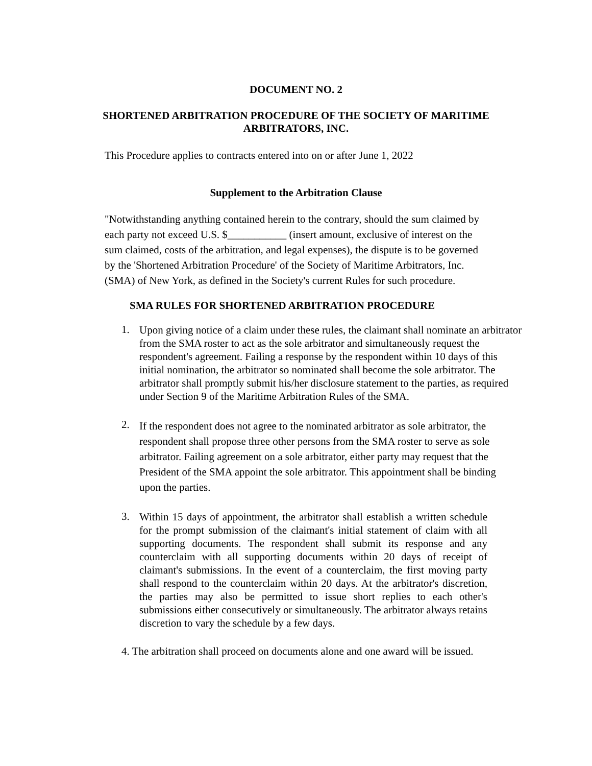DOCUMENT NO. 2
SHORTENED ARBITRATION PROCEDURE OF THE SOCIETY OF MARITIME ARBITRATORS, INC.
This Procedure applies to contracts entered into on or after June 1, 2022
Supplement to the Arbitration Clause
"Notwithstanding anything contained herein to the contrary, should the sum claimed by each party not exceed U.S. $___________ (insert amount, exclusive of interest on the sum claimed, costs of the arbitration, and legal expenses), the dispute is to be governed by the 'Shortened Arbitration Procedure' of the Society of Maritime Arbitrators, Inc. (SMA) of New York, as defined in the Society's current Rules for such procedure.
SMA RULES FOR SHORTENED ARBITRATION PROCEDURE
1. Upon giving notice of a claim under these rules, the claimant shall nominate an arbitrator from the SMA roster to act as the sole arbitrator and simultaneously request the respondent's agreement. Failing a response by the respondent within 10 days of this initial nomination, the arbitrator so nominated shall become the sole arbitrator. The arbitrator shall promptly submit his/her disclosure statement to the parties, as required under Section 9 of the Maritime Arbitration Rules of the SMA.
2. If the respondent does not agree to the nominated arbitrator as sole arbitrator, the respondent shall propose three other persons from the SMA roster to serve as sole arbitrator. Failing agreement on a sole arbitrator, either party may request that the President of the SMA appoint the sole arbitrator. This appointment shall be binding upon the parties.
3. Within 15 days of appointment, the arbitrator shall establish a written schedule for the prompt submission of the claimant's initial statement of claim with all supporting documents. The respondent shall submit its response and any counterclaim with all supporting documents within 20 days of receipt of claimant's submissions. In the event of a counterclaim, the first moving party shall respond to the counterclaim within 20 days. At the arbitrator's discretion, the parties may also be permitted to issue short replies to each other's submissions either consecutively or simultaneously. The arbitrator always retains discretion to vary the schedule by a few days.
4. The arbitration shall proceed on documents alone and one award will be issued.